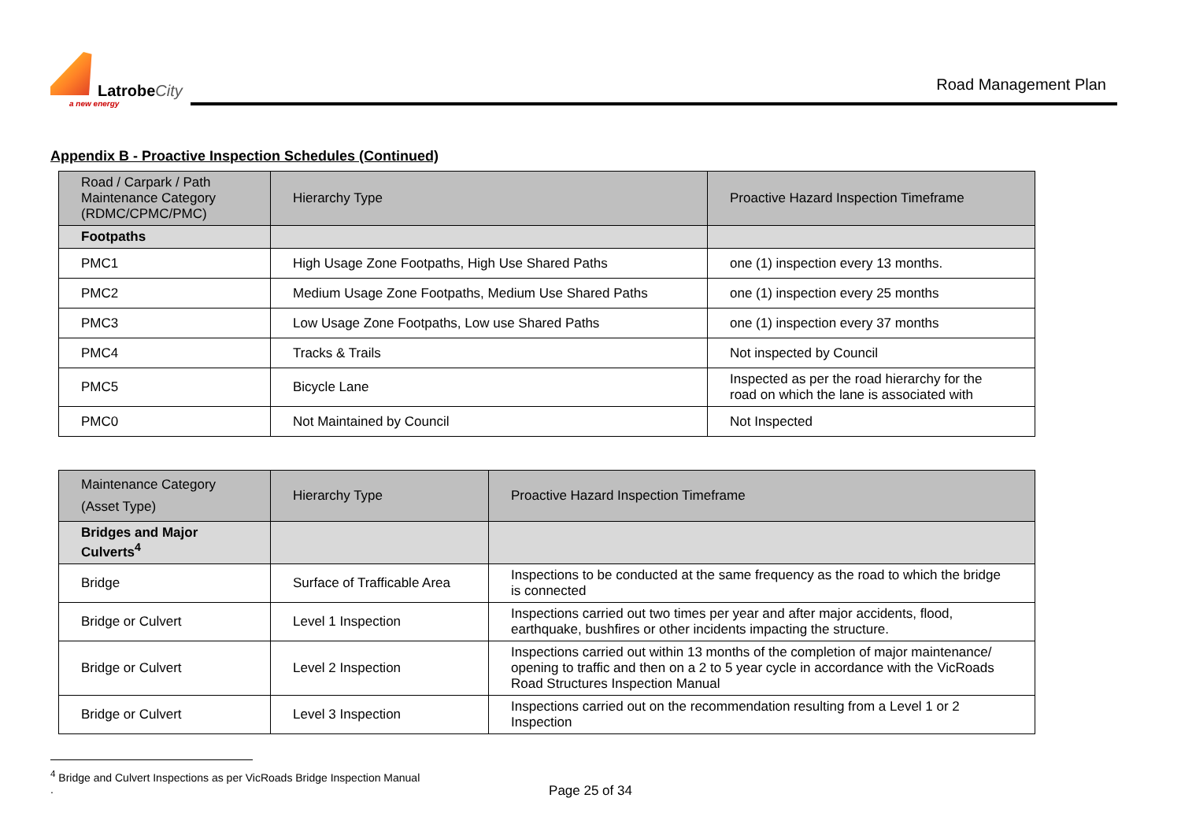LatrobeCity
a new energy
Road Management Plan
Appendix B - Proactive Inspection Schedules (Continued)
| Road / Carpark / Path Maintenance Category (RDMC/CPMC/PMC) | Hierarchy Type | Proactive Hazard Inspection Timeframe |
| --- | --- | --- |
| Footpaths | | |
| PMC1 | High Usage Zone Footpaths, High Use Shared Paths | one (1) inspection every 13 months. |
| PMC2 | Medium Usage Zone Footpaths, Medium Use Shared Paths | one (1) inspection every 25 months |
| PMC3 | Low Usage Zone Footpaths, Low use Shared Paths | one (1) inspection every 37 months |
| PMC4 | Tracks & Trails | Not inspected by Council |
| PMC5 | Bicycle Lane | Inspected as per the road hierarchy for the road on which the lane is associated with |
| PMC0 | Not Maintained by Council | Not Inspected |
| Maintenance Category (Asset Type) | Hierarchy Type | Proactive Hazard Inspection Timeframe |
| --- | --- | --- |
| Bridges and Major Culverts<sup>4</sup> | | |
| Bridge | Surface of Trafficable Area | Inspections to be conducted at the same frequency as the road to which the bridge is connected |
| Bridge or Culvert | Level 1 Inspection | Inspections carried out two times per year and after major accidents, flood, earthquake, bushfires or other incidents impacting the structure. |
| Bridge or Culvert | Level 2 Inspection | Inspections carried out within 13 months of the completion of major maintenance/ opening to traffic and then on a 2 to 5 year cycle in accordance with the VicRoads Road Structures Inspection Manual |
| Bridge or Culvert | Level 3 Inspection | Inspections carried out on the recommendation resulting from a Level 1 or 2 Inspection |
<sup>4</sup> Bridge and Culvert Inspections as per VicRoads Bridge Inspection Manual
.
Page 25 of 34